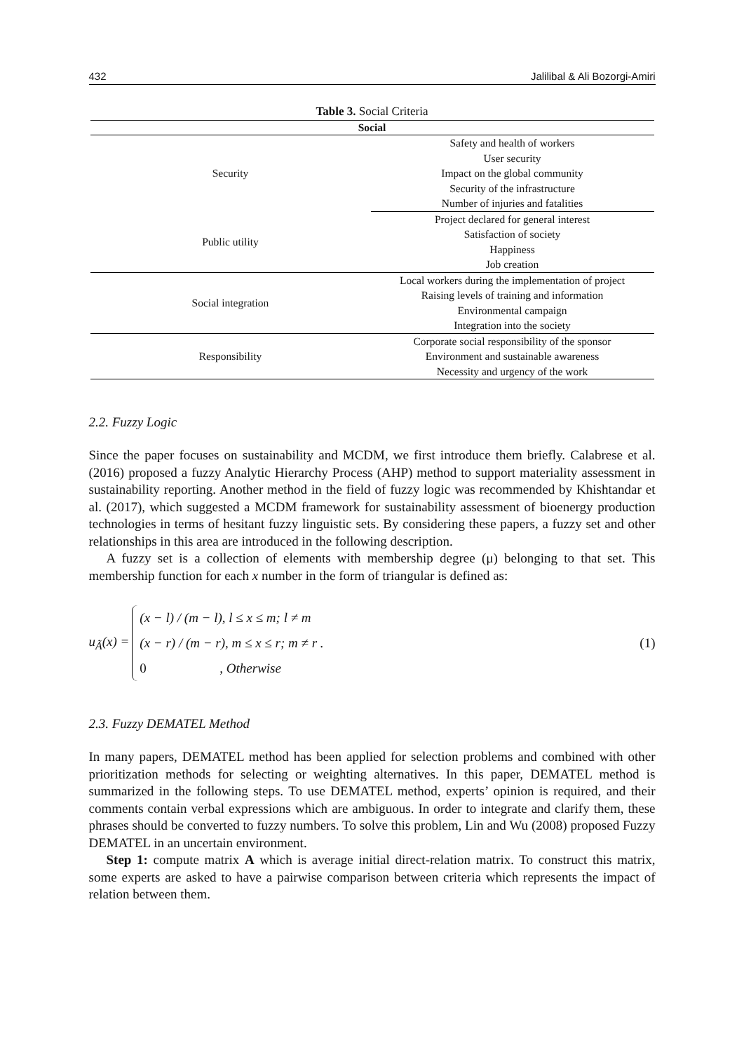432 Jalilibal & Ali Bozorgi-Amiri
Table 3. Social Criteria
| Social | |
| --- | --- |
| Security | Safety and health of workers |
| | User security |
| | Impact on the global community |
| | Security of the infrastructure |
| | Number of injuries and fatalities |
| Public utility | Project declared for general interest |
| | Satisfaction of society |
| | Happiness |
| | Job creation |
| Social integration | Local workers during the implementation of project |
| | Raising levels of training and information |
| | Environmental campaign |
| | Integration into the society |
| Responsibility | Corporate social responsibility of the sponsor |
| | Environment and sustainable awareness |
| | Necessity and urgency of the work |
2.2. Fuzzy Logic
Since the paper focuses on sustainability and MCDM, we first introduce them briefly. Calabrese et al. (2016) proposed a fuzzy Analytic Hierarchy Process (AHP) method to support materiality assessment in sustainability reporting. Another method in the field of fuzzy logic was recommended by Khishtandar et al. (2017), which suggested a MCDM framework for sustainability assessment of bioenergy production technologies in terms of hesitant fuzzy linguistic sets. By considering these papers, a fuzzy set and other relationships in this area are introduced in the following description.
A fuzzy set is a collection of elements with membership degree (μ) belonging to that set. This membership function for each x number in the form of triangular is defined as:
u<sub>Ã</sub>(x) =
(x − l) / (m − l), l ≤ x ≤ m; l ≠ m
(x − r) / (m − r), m ≤ x ≤ r; m ≠ r .
0 , Otherwise
(1)
2.3. Fuzzy DEMATEL Method
In many papers, DEMATEL method has been applied for selection problems and combined with other prioritization methods for selecting or weighting alternatives. In this paper, DEMATEL method is summarized in the following steps. To use DEMATEL method, experts’ opinion is required, and their comments contain verbal expressions which are ambiguous. In order to integrate and clarify them, these phrases should be converted to fuzzy numbers. To solve this problem, Lin and Wu (2008) proposed Fuzzy DEMATEL in an uncertain environment.
Step 1: compute matrix A which is average initial direct-relation matrix. To construct this matrix, some experts are asked to have a pairwise comparison between criteria which represents the impact of relation between them.